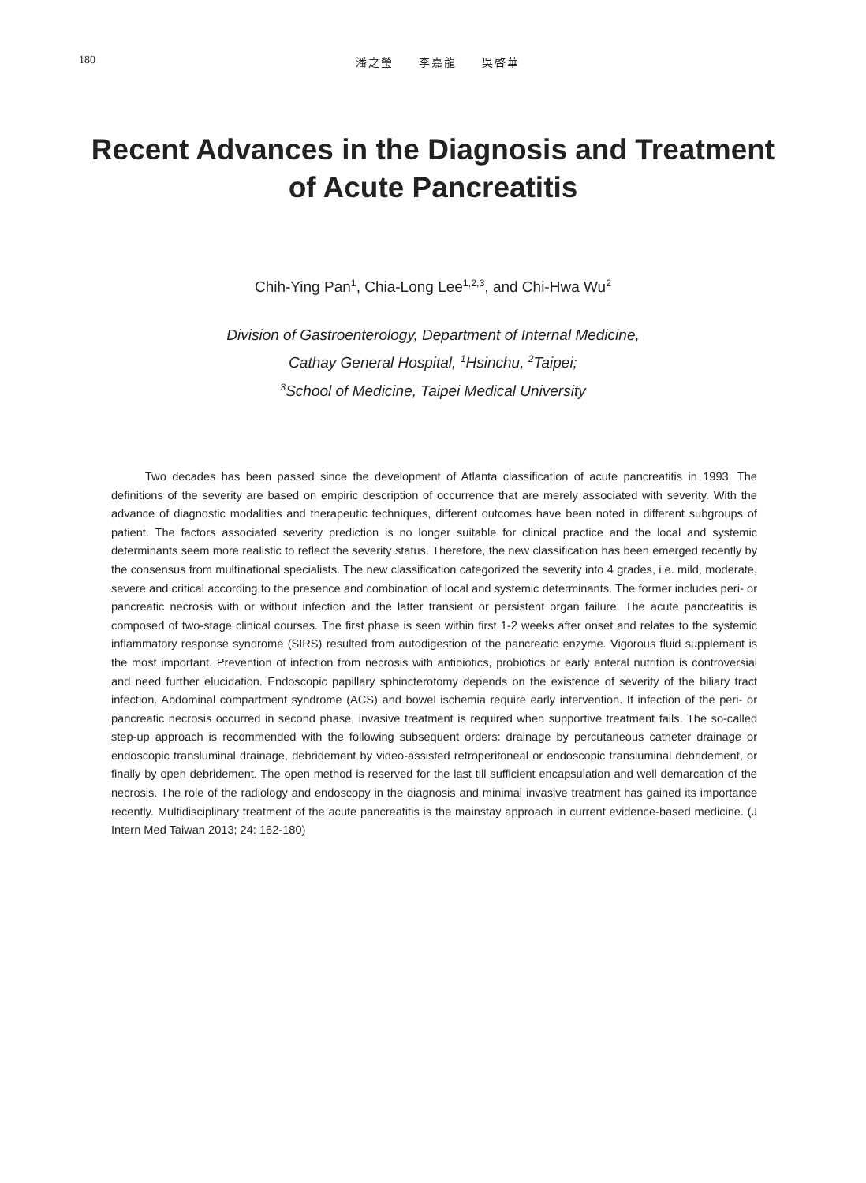180 潘之瑩　　李嘉龍　　吳啓華
Recent Advances in the Diagnosis and Treatment
of Acute Pancreatitis
Chih-Ying Pan<sup>1</sup>, Chia-Long Lee<sup>1,2,3</sup>, and Chi-Hwa Wu<sup>2</sup>
Division of Gastroenterology, Department of Internal Medicine,
Cathay General Hospital, <sup>1</sup>Hsinchu, <sup>2</sup>Taipei;
<sup>3</sup> School of Medicine, Taipei Medical University
Two decades has been passed since the development of Atlanta classification of acute pancreatitis in 1993. The definitions of the severity are based on empiric description of occurrence that are merely associated with severity. With the advance of diagnostic modalities and therapeutic techniques, different outcomes have been noted in different subgroups of patient. The factors associated severity prediction is no longer suitable for clinical practice and the local and systemic determinants seem more realistic to reflect the severity status. Therefore, the new classification has been emerged recently by the consensus from multinational specialists. The new classification categorized the severity into 4 grades, i.e. mild, moderate, severe and critical according to the presence and combination of local and systemic determinants. The former includes peri- or pancreatic necrosis with or without infection and the latter transient or persistent organ failure. The acute pancreatitis is composed of two-stage clinical courses. The first phase is seen within first 1-2 weeks after onset and relates to the systemic inflammatory response syndrome (SIRS) resulted from autodigestion of the pancreatic enzyme. Vigorous fluid supplement is the most important. Prevention of infection from necrosis with antibiotics, probiotics or early enteral nutrition is controversial and need further elucidation. Endoscopic papillary sphincterotomy depends on the existence of severity of the biliary tract infection. Abdominal compartment syndrome (ACS) and bowel ischemia require early intervention. If infection of the peri- or pancreatic necrosis occurred in second phase, invasive treatment is required when supportive treatment fails. The so-called step-up approach is recommended with the following subsequent orders: drainage by percutaneous catheter drainage or endoscopic transluminal drainage, debridement by video-assisted retroperitoneal or endoscopic transluminal debridement, or finally by open debridement. The open method is reserved for the last till sufficient encapsulation and well demarcation of the necrosis. The role of the radiology and endoscopy in the diagnosis and minimal invasive treatment has gained its importance recently. Multidisciplinary treatment of the acute pancreatitis is the mainstay approach in current evidence-based medicine. (J Intern Med Taiwan 2013; 24: 162-180)